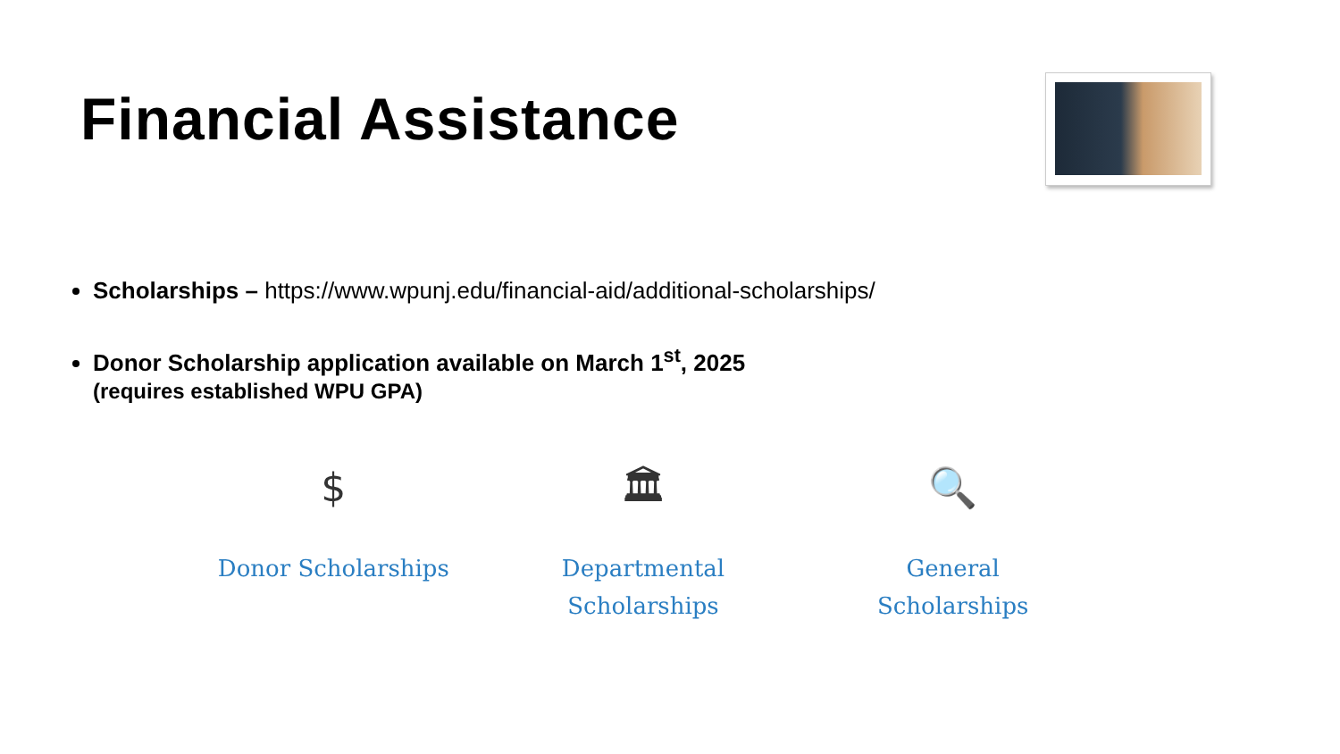Financial Assistance
Scholarships – https://www.wpunj.edu/financial-aid/additional-scholarships/
Donor Scholarship application available on March 1<sup>st</sup>, 2025
(requires established WPU GPA)
$
Donor Scholarships
🏛
Departmental
Scholarships
🔍
General
Scholarships